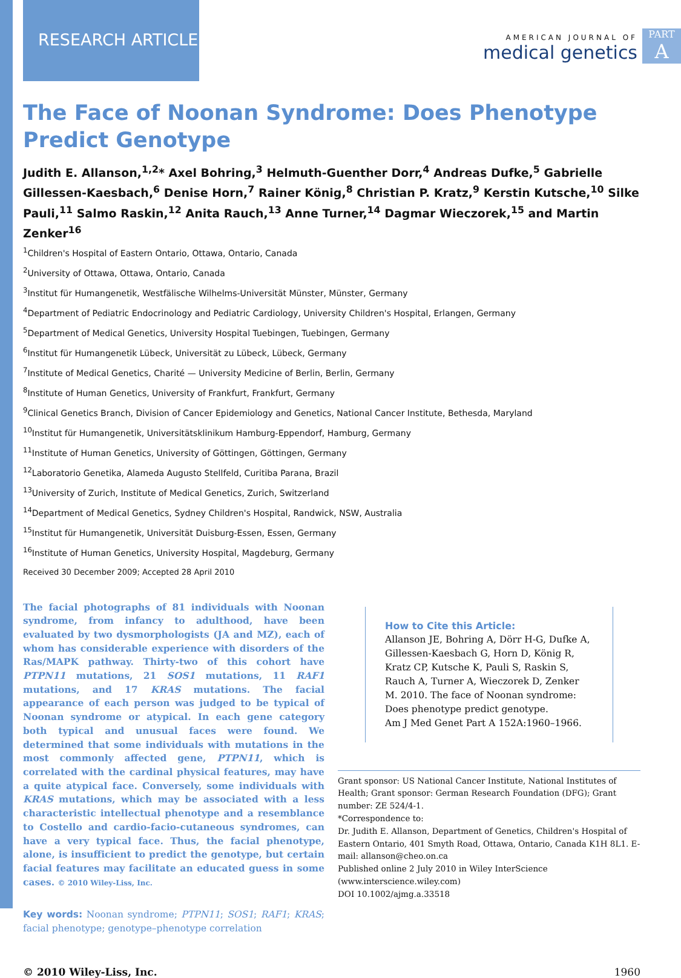RESEARCH ARTICLE
AMERICAN JOURNAL OF
medical genetics
PART
A
The Face of Noonan Syndrome: Does Phenotype Predict Genotype
Judith E. Allanson,<sup>1,2</sup>* Axel Bohring,<sup>3</sup> Helmuth-Guenther Dorr,<sup>4</sup> Andreas Dufke,<sup>5</sup> Gabrielle Gillessen-Kaesbach,<sup>6</sup> Denise Horn,<sup>7</sup> Rainer König,<sup>8</sup> Christian P. Kratz,<sup>9</sup> Kerstin Kutsche,<sup>10</sup> Silke Pauli,<sup>11</sup> Salmo Raskin,<sup>12</sup> Anita Rauch,<sup>13</sup> Anne Turner,<sup>14</sup> Dagmar Wieczorek,<sup>15</sup> and Martin Zenker<sup>16</sup>
<sup>1</sup> Children's Hospital of Eastern Ontario, Ottawa, Ontario, Canada
<sup>2</sup> University of Ottawa, Ottawa, Ontario, Canada
<sup>3</sup> Institut für Humangenetik, Westfälische Wilhelms-Universität Münster, Münster, Germany
<sup>4</sup> Department of Pediatric Endocrinology and Pediatric Cardiology, University Children's Hospital, Erlangen, Germany
<sup>5</sup> Department of Medical Genetics, University Hospital Tuebingen, Tuebingen, Germany
<sup>6</sup> Institut für Humangenetik Lübeck, Universität zu Lübeck, Lübeck, Germany
<sup>7</sup> Institute of Medical Genetics, Charité — University Medicine of Berlin, Berlin, Germany
<sup>8</sup> Institute of Human Genetics, University of Frankfurt, Frankfurt, Germany
<sup>9</sup> Clinical Genetics Branch, Division of Cancer Epidemiology and Genetics, National Cancer Institute, Bethesda, Maryland
<sup>10</sup> Institut für Humangenetik, Universitätsklinikum Hamburg-Eppendorf, Hamburg, Germany
<sup>11</sup> Institute of Human Genetics, University of Göttingen, Göttingen, Germany
<sup>12</sup> Laboratorio Genetika, Alameda Augusto Stellfeld, Curitiba Parana, Brazil
<sup>13</sup> University of Zurich, Institute of Medical Genetics, Zurich, Switzerland
<sup>14</sup> Department of Medical Genetics, Sydney Children's Hospital, Randwick, NSW, Australia
<sup>15</sup> Institut für Humangenetik, Universität Duisburg-Essen, Essen, Germany
<sup>16</sup> Institute of Human Genetics, University Hospital, Magdeburg, Germany
Received 30 December 2009; Accepted 28 April 2010
The facial photographs of 81 individuals with Noonan syndrome, from infancy to adulthood, have been evaluated by two dysmorphologists (JA and MZ), each of whom has considerable experience with disorders of the Ras/MAPK pathway. Thirty-two of this cohort have PTPN11 mutations, 21 SOS1 mutations, 11 RAF1 mutations, and 17 KRAS mutations. The facial appearance of each person was judged to be typical of Noonan syndrome or atypical. In each gene category both typical and unusual faces were found. We determined that some individuals with mutations in the most commonly affected gene, PTPN11, which is correlated with the cardinal physical features, may have a quite atypical face. Conversely, some individuals with KRAS mutations, which may be associated with a less characteristic intellectual phenotype and a resemblance to Costello and cardio-facio-cutaneous syndromes, can have a very typical face. Thus, the facial phenotype, alone, is insufficient to predict the genotype, but certain facial features may facilitate an educated guess in some cases. © 2010 Wiley-Liss, Inc.
Key words: Noonan syndrome; PTPN11; SOS1; RAF1; KRAS; facial phenotype; genotype–phenotype correlation
How to Cite this Article:
Allanson JE, Bohring A, Dörr H-G, Dufke A, Gillessen-Kaesbach G, Horn D, König R, Kratz CP, Kutsche K, Pauli S, Raskin S, Rauch A, Turner A, Wieczorek D, Zenker M. 2010. The face of Noonan syndrome: Does phenotype predict genotype.
Am J Med Genet Part A 152A:1960–1966.
Grant sponsor: US National Cancer Institute, National Institutes of Health; Grant sponsor: German Research Foundation (DFG); Grant number: ZE 524/4-1.
*Correspondence to:
Dr. Judith E. Allanson, Department of Genetics, Children's Hospital of Eastern Ontario, 401 Smyth Road, Ottawa, Ontario, Canada K1H 8L1. E-mail: allanson@cheo.on.ca
Published online 2 July 2010 in Wiley InterScience (www.interscience.wiley.com)
DOI 10.1002/ajmg.a.33518
© 2010 Wiley-Liss, Inc. 1960